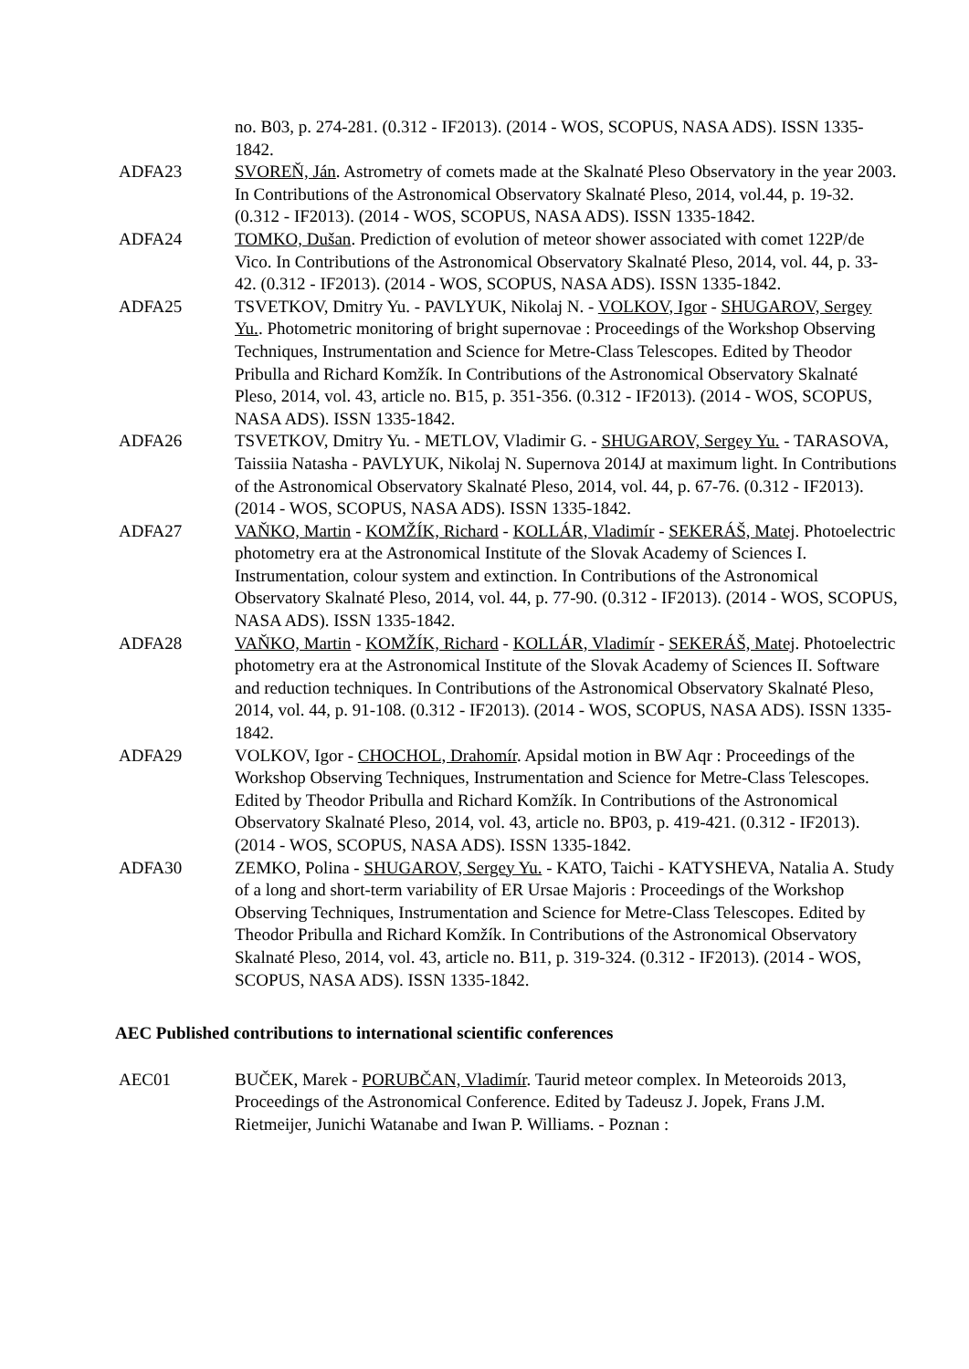no. B03, p. 274-281. (0.312 - IF2013). (2014 - WOS, SCOPUS, NASA ADS). ISSN 1335-1842.
ADFA23 SVOREŇ, Ján. Astrometry of comets made at the Skalnaté Pleso Observatory in the year 2003. In Contributions of the Astronomical Observatory Skalnaté Pleso, 2014, vol.44, p. 19-32. (0.312 - IF2013). (2014 - WOS, SCOPUS, NASA ADS). ISSN 1335-1842.
ADFA24 TOMKO, Dušan. Prediction of evolution of meteor shower associated with comet 122P/de Vico. In Contributions of the Astronomical Observatory Skalnaté Pleso, 2014, vol. 44, p. 33-42. (0.312 - IF2013). (2014 - WOS, SCOPUS, NASA ADS). ISSN 1335-1842.
ADFA25 TSVETKOV, Dmitry Yu. - PAVLYUK, Nikolaj N. - VOLKOV, Igor - SHUGAROV, Sergey Yu.. Photometric monitoring of bright supernovae : Proceedings of the Workshop Observing Techniques, Instrumentation and Science for Metre-Class Telescopes. Edited by Theodor Pribulla and Richard Komžík. In Contributions of the Astronomical Observatory Skalnaté Pleso, 2014, vol. 43, article no. B15, p. 351-356. (0.312 - IF2013). (2014 - WOS, SCOPUS, NASA ADS). ISSN 1335-1842.
ADFA26 TSVETKOV, Dmitry Yu. - METLOV, Vladimir G. - SHUGAROV, Sergey Yu. - TARASOVA, Taissiia Natasha - PAVLYUK, Nikolaj N. Supernova 2014J at maximum light. In Contributions of the Astronomical Observatory Skalnaté Pleso, 2014, vol. 44, p. 67-76. (0.312 - IF2013). (2014 - WOS, SCOPUS, NASA ADS). ISSN 1335-1842.
ADFA27 VAŇKO, Martin - KOMŽÍK, Richard - KOLLÁR, Vladimír - SEKERÁŠ, Matej. Photoelectric photometry era at the Astronomical Institute of the Slovak Academy of Sciences I. Instrumentation, colour system and extinction. In Contributions of the Astronomical Observatory Skalnaté Pleso, 2014, vol. 44, p. 77-90. (0.312 - IF2013). (2014 - WOS, SCOPUS, NASA ADS). ISSN 1335-1842.
ADFA28 VAŇKO, Martin - KOMŽÍK, Richard - KOLLÁR, Vladimír - SEKERÁŠ, Matej. Photoelectric photometry era at the Astronomical Institute of the Slovak Academy of Sciences II. Software and reduction techniques. In Contributions of the Astronomical Observatory Skalnaté Pleso, 2014, vol. 44, p. 91-108. (0.312 - IF2013). (2014 - WOS, SCOPUS, NASA ADS). ISSN 1335-1842.
ADFA29 VOLKOV, Igor - CHOCHOL, Drahomír. Apsidal motion in BW Aqr : Proceedings of the Workshop Observing Techniques, Instrumentation and Science for Metre-Class Telescopes. Edited by Theodor Pribulla and Richard Komžík. In Contributions of the Astronomical Observatory Skalnaté Pleso, 2014, vol. 43, article no. BP03, p. 419-421. (0.312 - IF2013). (2014 - WOS, SCOPUS, NASA ADS). ISSN 1335-1842.
ADFA30 ZEMKO, Polina - SHUGAROV, Sergey Yu. - KATO, Taichi - KATYSHEVA, Natalia A. Study of a long and short-term variability of ER Ursae Majoris : Proceedings of the Workshop Observing Techniques, Instrumentation and Science for Metre-Class Telescopes. Edited by Theodor Pribulla and Richard Komžík. In Contributions of the Astronomical Observatory Skalnaté Pleso, 2014, vol. 43, article no. B11, p. 319-324. (0.312 - IF2013). (2014 - WOS, SCOPUS, NASA ADS). ISSN 1335-1842.
AEC Published contributions to international scientific conferences
AEC01 BUČEK, Marek - PORUBČAN, Vladimír. Taurid meteor complex. In Meteoroids 2013, Proceedings of the Astronomical Conference. Edited by Tadeusz J. Jopek, Frans J.M. Rietmeijer, Junichi Watanabe and Iwan P. Williams. - Poznan :